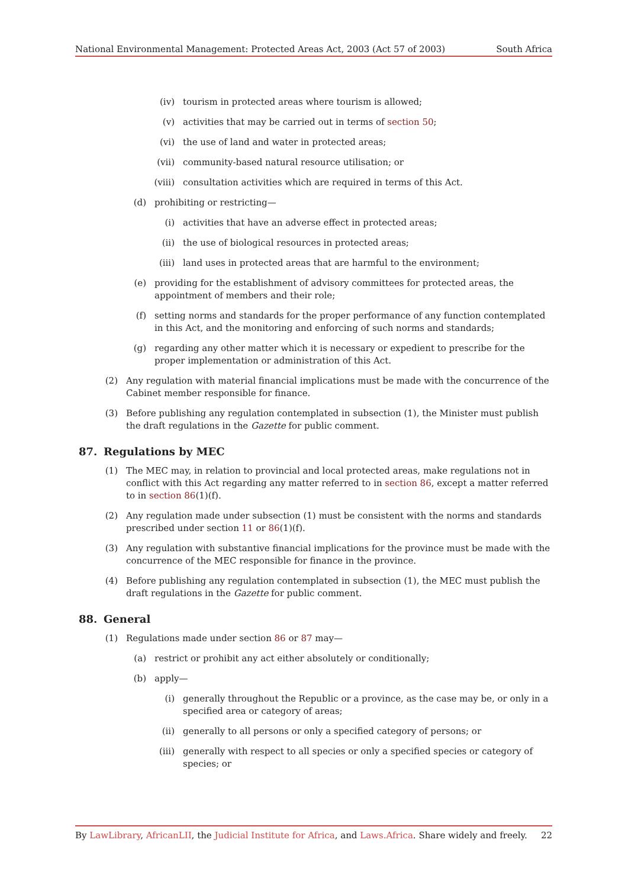National Environmental Management: Protected Areas Act, 2003 (Act 57 of 2003) South Africa
(iv) tourism in protected areas where tourism is allowed;
(v) activities that may be carried out in terms of section 50;
(vi) the use of land and water in protected areas;
(vii) community-based natural resource utilisation; or
(viii) consultation activities which are required in terms of this Act.
(d) prohibiting or restricting—
(i) activities that have an adverse effect in protected areas;
(ii) the use of biological resources in protected areas;
(iii) land uses in protected areas that are harmful to the environment;
(e) providing for the establishment of advisory committees for protected areas, the appointment of members and their role;
(f) setting norms and standards for the proper performance of any function contemplated in this Act, and the monitoring and enforcing of such norms and standards;
(g) regarding any other matter which it is necessary or expedient to prescribe for the proper implementation or administration of this Act.
(2) Any regulation with material financial implications must be made with the concurrence of the Cabinet member responsible for finance.
(3) Before publishing any regulation contemplated in subsection (1), the Minister must publish the draft regulations in the Gazette for public comment.
87. Regulations by MEC
(1) The MEC may, in relation to provincial and local protected areas, make regulations not in conflict with this Act regarding any matter referred to in section 86, except a matter referred to in section 86(1)(f).
(2) Any regulation made under subsection (1) must be consistent with the norms and standards prescribed under section 11 or 86(1)(f).
(3) Any regulation with substantive financial implications for the province must be made with the concurrence of the MEC responsible for finance in the province.
(4) Before publishing any regulation contemplated in subsection (1), the MEC must publish the draft regulations in the Gazette for public comment.
88. General
(1) Regulations made under section 86 or 87 may—
(a) restrict or prohibit any act either absolutely or conditionally;
(b) apply—
(i) generally throughout the Republic or a province, as the case may be, or only in a specified area or category of areas;
(ii) generally to all persons or only a specified category of persons; or
(iii) generally with respect to all species or only a specified species or category of species; or
By LawLibrary, AfricanLII, the Judicial Institute for Africa, and Laws.Africa. Share widely and freely. 22